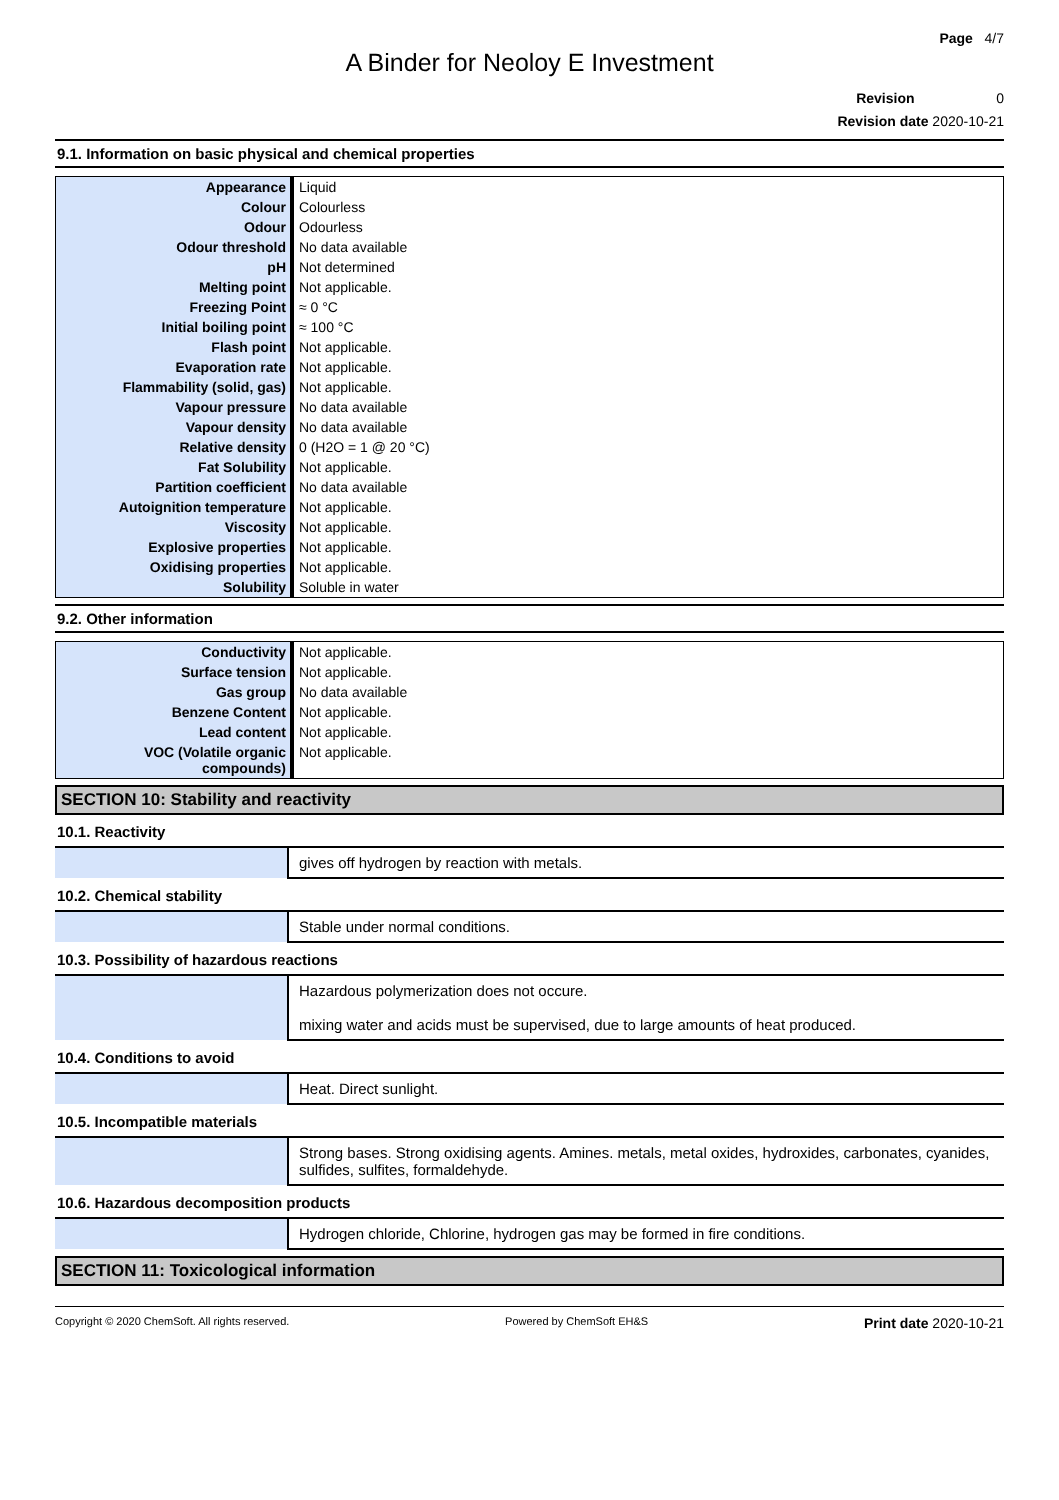Page 4/7
A Binder for Neoloy E Investment
Revision 0
Revision date 2020-10-21
9.1. Information on basic physical and chemical properties
| Appearance | Liquid |
| Colour | Colourless |
| Odour | Odourless |
| Odour threshold | No data available |
| pH | Not determined |
| Melting point | Not applicable. |
| Freezing Point | ≈ 0 °C |
| Initial boiling point | ≈ 100 °C |
| Flash point | Not applicable. |
| Evaporation rate | Not applicable. |
| Flammability (solid, gas) | Not applicable. |
| Vapour pressure | No data available |
| Vapour density | No data available |
| Relative density | 0 (H2O = 1 @ 20 °C) |
| Fat Solubility | Not applicable. |
| Partition coefficient | No data available |
| Autoignition temperature | Not applicable. |
| Viscosity | Not applicable. |
| Explosive properties | Not applicable. |
| Oxidising properties | Not applicable. |
| Solubility | Soluble in water |
9.2. Other information
| Conductivity | Not applicable. |
| Surface tension | Not applicable. |
| Gas group | No data available |
| Benzene Content | Not applicable. |
| Lead content | Not applicable. |
| VOC (Volatile organic compounds) | Not applicable. |
SECTION 10: Stability and reactivity
10.1. Reactivity
| | gives off hydrogen by reaction with metals. |
10.2. Chemical stability
| | Stable under normal conditions. |
10.3. Possibility of hazardous reactions
| | Hazardous polymerization does not occure. mixing water and acids must be supervised, due to large amounts of heat produced. |
10.4. Conditions to avoid
| | Heat. Direct sunlight. |
10.5. Incompatible materials
| | Strong bases. Strong oxidising agents. Amines. metals, metal oxides, hydroxides, carbonates, cyanides, sulfides, sulfites, formaldehyde. |
10.6. Hazardous decomposition products
| | Hydrogen chloride, Chlorine, hydrogen gas may be formed in fire conditions. |
SECTION 11: Toxicological information
Copyright © 2020 ChemSoft. All rights reserved. Powered by ChemSoft EH&S Print date 2020-10-21